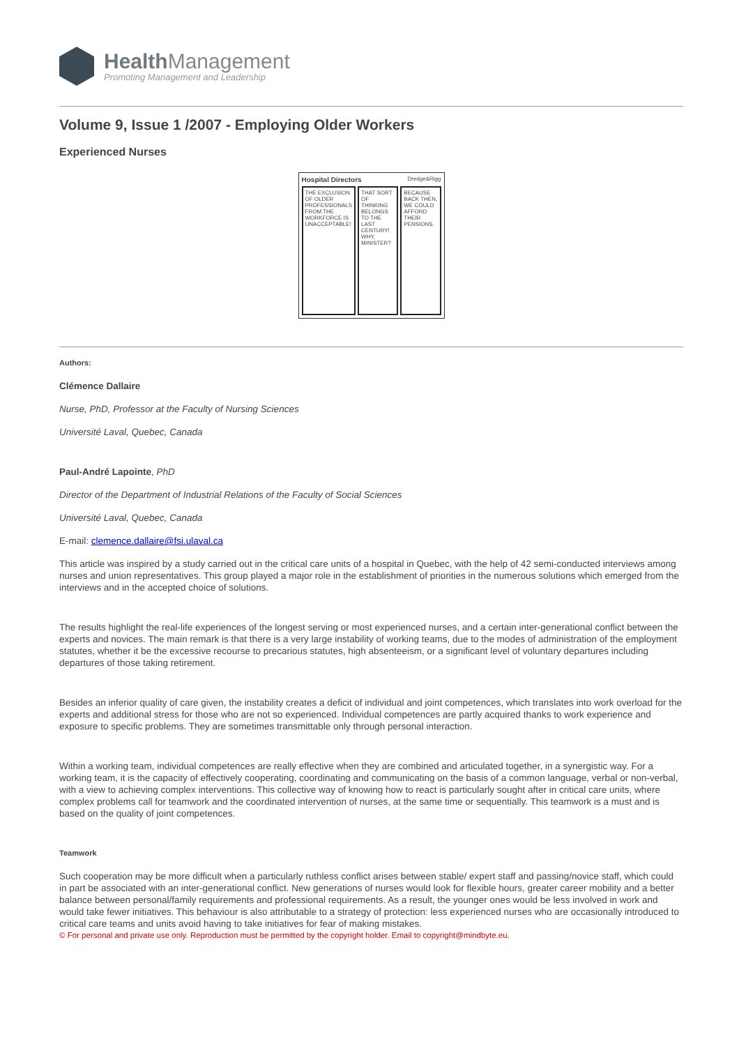Health Management
Promoting Management and Leadership
Volume 9, Issue 1 /2007 - Employing Older Workers
Experienced Nurses
Hospital Directors Dredge&Rigg
THE EXCLUSION OF OLDER PROFESSIONALS FROM THE WORKFORCE IS UNACCEPTABLE!
THAT SORT OF THINKING BELONGS TO THE LAST CENTURY! WHY, MINISTER?
BECAUSE BACK THEN, WE COULD AFFORD THEIR PENSIONS.
Authors:
Clémence Dallaire
Nurse, PhD, Professor at the Faculty of Nursing Sciences
Université Laval, Quebec, Canada
Paul-André Lapointe, PhD
Director of the Department of Industrial Relations of the Faculty of Social Sciences
Université Laval, Quebec, Canada
E-mail: clemence.dallaire@fsi.ulaval.ca
This article was inspired by a study carried out in the critical care units of a hospital in Quebec, with the help of 42 semi-conducted interviews among nurses and union representatives. This group played a major role in the establishment of priorities in the numerous solutions which emerged from the interviews and in the accepted choice of solutions.
The results highlight the real-life experiences of the longest serving or most experienced nurses, and a certain inter-generational conflict between the experts and novices. The main remark is that there is a very large instability of working teams, due to the modes of administration of the employment statutes, whether it be the excessive recourse to precarious statutes, high absenteeism, or a significant level of voluntary departures including departures of those taking retirement.
Besides an inferior quality of care given, the instability creates a deficit of individual and joint competences, which translates into work overload for the experts and additional stress for those who are not so experienced. Individual competences are partly acquired thanks to work experience and exposure to specific problems. They are sometimes transmittable only through personal interaction.
Within a working team, individual competences are really effective when they are combined and articulated together, in a synergistic way. For a working team, it is the capacity of effectively cooperating, coordinating and communicating on the basis of a common language, verbal or non-verbal, with a view to achieving complex interventions. This collective way of knowing how to react is particularly sought after in critical care units, where complex problems call for teamwork and the coordinated intervention of nurses, at the same time or sequentially. This teamwork is a must and is based on the quality of joint competences.
Teamwork
Such cooperation may be more difficult when a particularly ruthless conflict arises between stable/ expert staff and passing/novice staff, which could in part be associated with an inter-generational conflict. New generations of nurses would look for flexible hours, greater career mobility and a better balance between personal/family requirements and professional requirements. As a result, the younger ones would be less involved in work and would take fewer initiatives. This behaviour is also attributable to a strategy of protection: less experienced nurses who are occasionally introduced to critical care teams and units avoid having to take initiatives for fear of making mistakes.
© For personal and private use only. Reproduction must be permitted by the copyright holder. Email to copyright@mindbyte.eu.